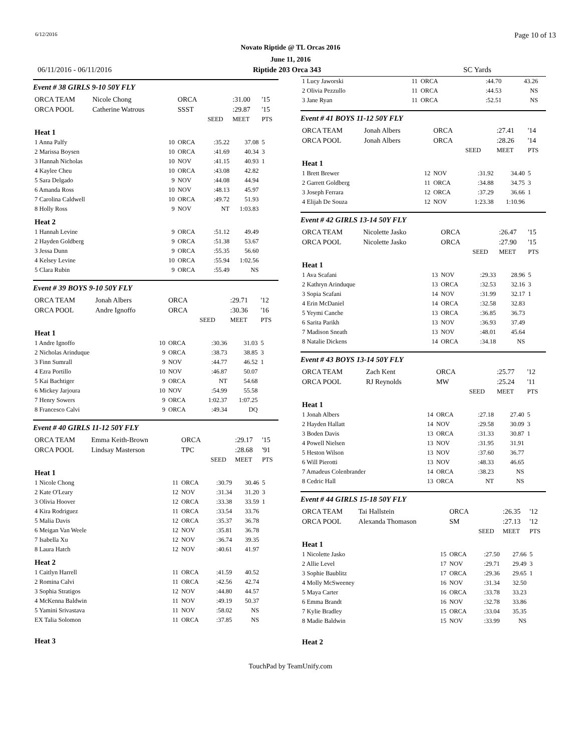6/12/2016 Page 10 of 13
Novato Riptide @ TL Orcas 2016
June 11, 2016
06/11/2016 - 06/11/2016 Riptide 203 Orca 343 SC Yards
Event # 38 GIRLS 9-10 50Y FLY
| ORCA TEAM | Nicole Chong | | ORCA | | :31.00 | '15 |
| ORCA POOL | Catherine Watrous | | SSST | | :29.87 | '15 |
| | | | | SEED | MEET | PTS |
| Heat 1 | | | | | | |
| 1 Anna Palfy | | 10 | ORCA | :35.22 | 37.08 | 5 |
| 2 Marissa Boysen | | 10 | ORCA | :41.69 | 40.34 | 3 |
| 3 Hannah Nicholas | | 10 | NOV | :41.15 | 40.93 | 1 |
| 4 Kaylee Cheu | | 10 | ORCA | :43.08 | 42.82 | |
| 5 Sara Delgado | | 9 | NOV | :44.08 | 44.94 | |
| 6 Amanda Ross | | 10 | NOV | :48.13 | 45.97 | |
| 7 Carolina Caldwell | | 10 | ORCA | :49.72 | 51.93 | |
| 8 Holly Ross | | 9 | NOV | NT | 1:03.83 | |
| Heat 2 | | | | | | |
| 1 Hannah Levine | | 9 | ORCA | :51.12 | 49.49 | |
| 2 Hayden Goldberg | | 9 | ORCA | :51.38 | 53.67 | |
| 3 Jessa Dunn | | 9 | ORCA | :55.35 | 56.60 | |
| 4 Kelsey Levine | | 10 | ORCA | :55.94 | 1:02.56 | |
| 5 Clara Rubin | | 9 | ORCA | :55.49 | NS | |
Event # 39 BOYS 9-10 50Y FLY
| ORCA TEAM | Jonah Albers | | ORCA | | :29.71 | '12 |
| ORCA POOL | Andre Ignoffo | | ORCA | | :30.36 | '16 |
| | | | | SEED | MEET | PTS |
| Heat 1 | | | | | | |
| 1 Andre Ignoffo | | 10 | ORCA | :30.36 | 31.03 | 5 |
| 2 Nicholas Arinduque | | 9 | ORCA | :38.73 | 38.85 | 3 |
| 3 Finn Sumrall | | 9 | NOV | :44.77 | 46.52 | 1 |
| 4 Ezra Portillo | | 10 | NOV | :46.87 | 50.07 | |
| 5 Kai Bachtiger | | 9 | ORCA | NT | 54.68 | |
| 6 Mickey Jarjoura | | 10 | NOV | :54.99 | 55.58 | |
| 7 Henry Sowers | | 9 | ORCA | 1:02.37 | 1:07.25 | |
| 8 Francesco Calvi | | 9 | ORCA | :49.34 | DQ | |
Event # 40 GIRLS 11-12 50Y FLY
| ORCA TEAM | Emma Keith-Brown | | ORCA | | :29.17 | '15 |
| ORCA POOL | Lindsay Masterson | | TPC | | :28.68 | '91 |
| | | | | SEED | MEET | PTS |
| Heat 1 | | | | | | |
| 1 Nicole Chong | | 11 | ORCA | :30.79 | 30.46 | 5 |
| 2 Kate O'Leary | | 12 | NOV | :31.34 | 31.20 | 3 |
| 3 Olivia Hoover | | 12 | ORCA | :33.38 | 33.59 | 1 |
| 4 Kira Rodriguez | | 11 | ORCA | :33.54 | 33.76 | |
| 5 Malia Davis | | 12 | ORCA | :35.37 | 36.78 | |
| 6 Meigan Van Weele | | 12 | NOV | :35.81 | 36.78 | |
| 7 Isabella Xu | | 12 | NOV | :36.74 | 39.35 | |
| 8 Laura Hatch | | 12 | NOV | :40.61 | 41.97 | |
| Heat 2 | | | | | | |
| 1 Caitlyn Harrell | | 11 | ORCA | :41.59 | 40.52 | |
| 2 Romina Calvi | | 11 | ORCA | :42.56 | 42.74 | |
| 3 Sophia Stratigos | | 12 | NOV | :44.80 | 44.57 | |
| 4 McKenna Baldwin | | 11 | NOV | :49.19 | 50.37 | |
| 5 Yamini Srivastava | | 11 | NOV | :58.02 | NS | |
| EX Talia Solomon | | 11 | ORCA | :37.85 | NS | |
| Heat 3 | | | | | | |
| 1 Lucy Jaworski | 11 | ORCA | :44.70 | 43.26 | |
| 2 Olivia Pezzullo | 11 | ORCA | :44.53 | NS | |
| 3 Jane Ryan | 11 | ORCA | :52.51 | NS | |
Event # 41 BOYS 11-12 50Y FLY
| ORCA TEAM | Jonah Albers | | ORCA | | :27.41 | '14 |
| ORCA POOL | Jonah Albers | | ORCA | | :28.26 | '14 |
| | | | | SEED | MEET | PTS |
| Heat 1 | | | | | | |
| 1 Brett Brewer | | 12 | NOV | :31.92 | 34.40 | 5 |
| 2 Garrett Goldberg | | 11 | ORCA | :34.88 | 34.75 | 3 |
| 3 Joseph Ferrara | | 12 | ORCA | :37.29 | 36.66 | 1 |
| 4 Elijah De Souza | | 12 | NOV | 1:23.38 | 1:10.96 | |
Event # 42 GIRLS 13-14 50Y FLY
| ORCA TEAM | Nicolette Jasko | | ORCA | | :26.47 | '15 |
| ORCA POOL | Nicolette Jasko | | ORCA | | :27.90 | '15 |
| | | | | SEED | MEET | PTS |
| Heat 1 | | | | | | |
| 1 Ava Scafani | | 13 | NOV | :29.33 | 28.96 | 5 |
| 2 Kathryn Arinduque | | 13 | ORCA | :32.53 | 32.16 | 3 |
| 3 Sopia Scafani | | 14 | NOV | :31.99 | 32.17 | 1 |
| 4 Erin McDaniel | | 14 | ORCA | :32.58 | 32.83 | |
| 5 Yeymi Canche | | 13 | ORCA | :36.85 | 36.73 | |
| 6 Sarita Parikh | | 13 | NOV | :36.93 | 37.49 | |
| 7 Madison Sneath | | 13 | NOV | :48.01 | 45.64 | |
| 8 Natalie Dickens | | 14 | ORCA | :34.18 | NS | |
Event # 43 BOYS 13-14 50Y FLY
| ORCA TEAM | Zach Kent | | ORCA | | :25.77 | '12 |
| ORCA POOL | RJ Reynolds | | MW | | :25.24 | '11 |
| | | | | SEED | MEET | PTS |
| Heat 1 | | | | | | |
| 1 Jonah Albers | | 14 | ORCA | :27.18 | 27.40 | 5 |
| 2 Hayden Hallatt | | 14 | NOV | :29.58 | 30.09 | 3 |
| 3 Boden Davis | | 13 | ORCA | :31.33 | 30.87 | 1 |
| 4 Powell Nielsen | | 13 | NOV | :31.95 | 31.91 | |
| 5 Heston Wilson | | 13 | NOV | :37.60 | 36.77 | |
| 6 Will Pierotti | | 13 | NOV | :48.33 | 46.65 | |
| 7 Amadeus Colenbrander | | 14 | ORCA | :38.23 | NS | |
| 8 Cedric Hall | | 13 | ORCA | NT | NS | |
Event # 44 GIRLS 15-18 50Y FLY
| ORCA TEAM | Tai Hallstein | | ORCA | | :26.35 | '12 |
| ORCA POOL | Alexanda Thomason | | SM | | :27.13 | '12 |
| | | | | SEED | MEET | PTS |
| Heat 1 | | | | | | |
| 1 Nicolette Jasko | | 15 | ORCA | :27.50 | 27.66 | 5 |
| 2 Allie Level | | 17 | NOV | :29.71 | 29.49 | 3 |
| 3 Sophie Baublitz | | 17 | ORCA | :29.36 | 29.65 | 1 |
| 4 Molly McSweeney | | 16 | NOV | :31.34 | 32.50 | |
| 5 Maya Carter | | 16 | ORCA | :33.78 | 33.23 | |
| 6 Emma Brandt | | 16 | NOV | :32.78 | 33.86 | |
| 7 Kylie Bradley | | 15 | ORCA | :33.04 | 35.35 | |
| 8 Madie Baldwin | | 15 | NOV | :33.99 | NS | |
| Heat 2 | | | | | | |
TouchPad by TeamUnify.com